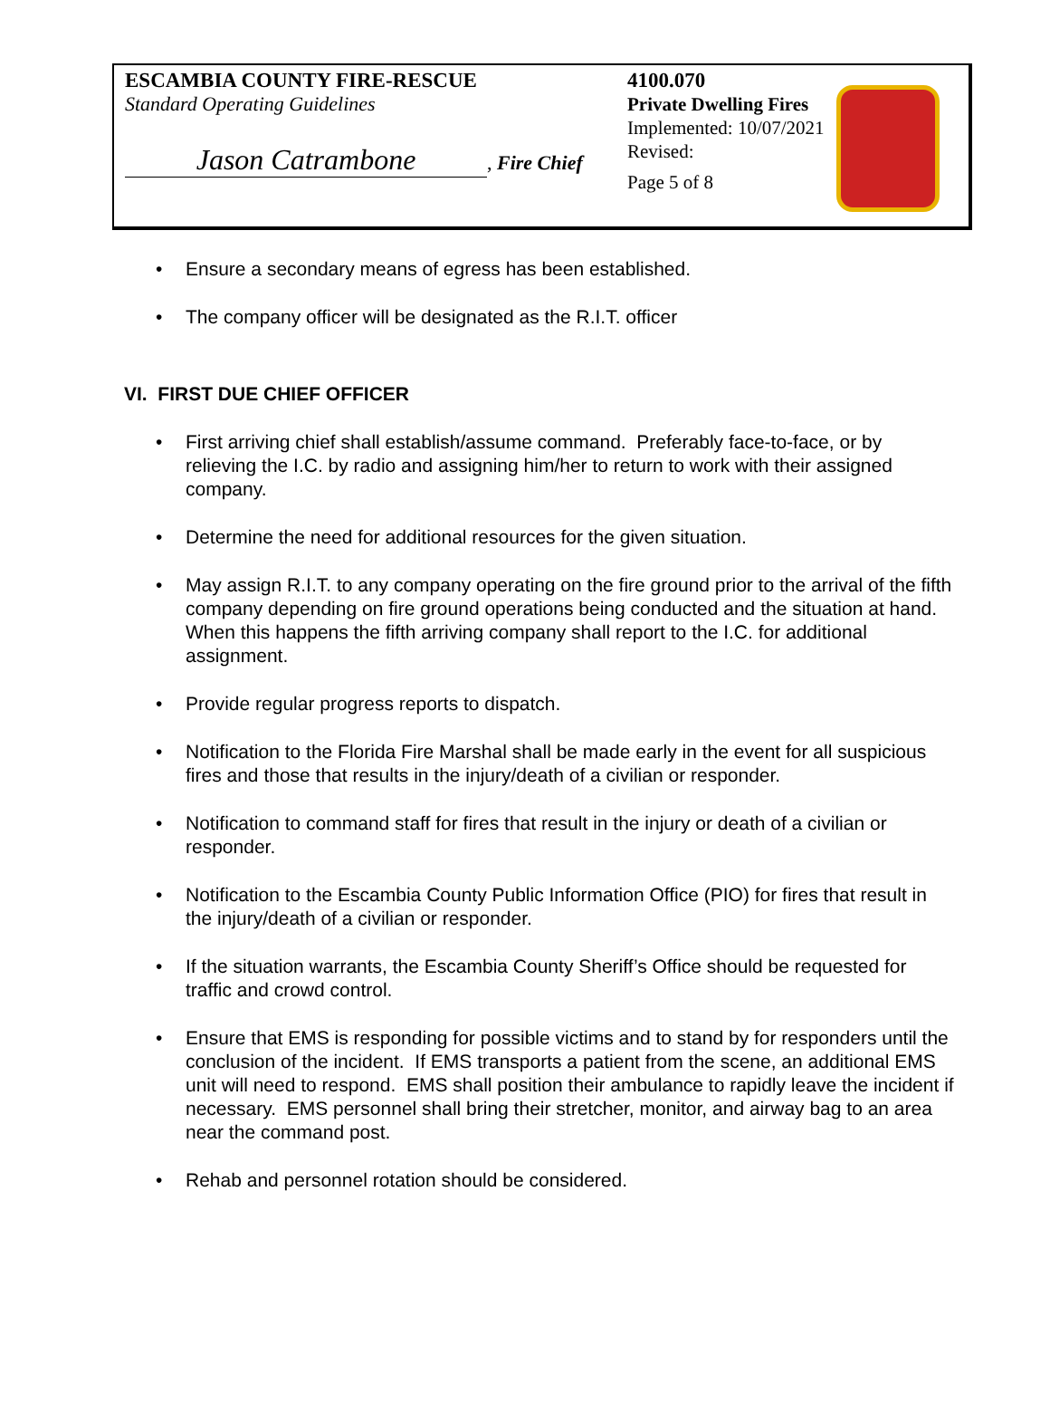ESCAMBIA COUNTY FIRE-RESCUE
Standard Operating Guidelines
Jason Catrambone, Fire Chief
4100.070
Private Dwelling Fires
Implemented: 10/07/2021
Revised:
Page 5 of 8
Ensure a secondary means of egress has been established.
The company officer will be designated as the R.I.T. officer
VI. FIRST DUE CHIEF OFFICER
First arriving chief shall establish/assume command. Preferably face-to-face, or by relieving the I.C. by radio and assigning him/her to return to work with their assigned company.
Determine the need for additional resources for the given situation.
May assign R.I.T. to any company operating on the fire ground prior to the arrival of the fifth company depending on fire ground operations being conducted and the situation at hand. When this happens the fifth arriving company shall report to the I.C. for additional assignment.
Provide regular progress reports to dispatch.
Notification to the Florida Fire Marshal shall be made early in the event for all suspicious fires and those that results in the injury/death of a civilian or responder.
Notification to command staff for fires that result in the injury or death of a civilian or responder.
Notification to the Escambia County Public Information Office (PIO) for fires that result in the injury/death of a civilian or responder.
If the situation warrants, the Escambia County Sheriff’s Office should be requested for traffic and crowd control.
Ensure that EMS is responding for possible victims and to stand by for responders until the conclusion of the incident. If EMS transports a patient from the scene, an additional EMS unit will need to respond. EMS shall position their ambulance to rapidly leave the incident if necessary. EMS personnel shall bring their stretcher, monitor, and airway bag to an area near the command post.
Rehab and personnel rotation should be considered.